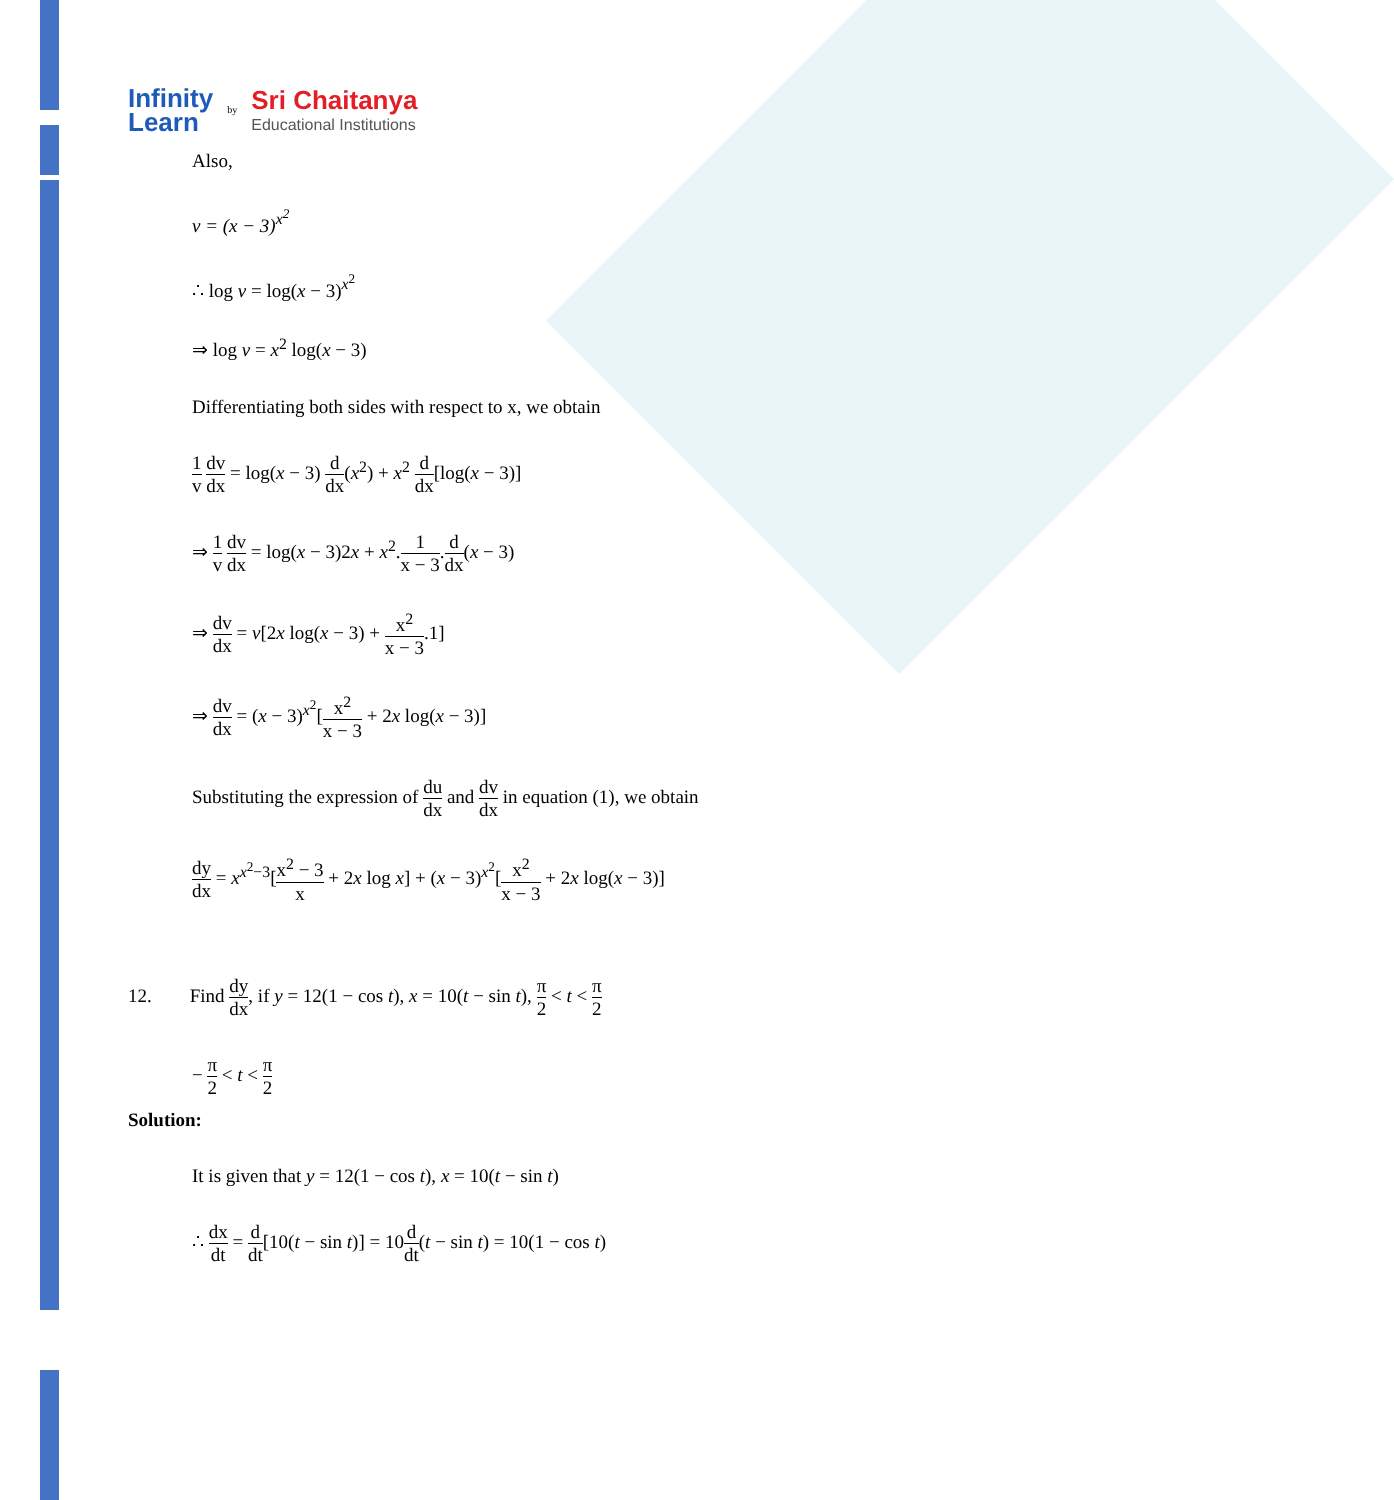Infinity
Learn
by
Sri Chaitanya
Educational Institutions
Also,
v = (x − 3)<sup>x<sup>2</sup></sup>
∴ log v = log(x − 3)<sup>x<sup>2</sup></sup>
⇒ log v = x<sup>2</sup> log(x − 3)
Differentiating both sides with respect to x, we obtain
1 v dv dx = log(x − 3) d dx(x<sup>2</sup>) + x<sup>2</sup> d dx[log(x − 3)]
⇒ 1 v dv dx = log(x − 3)2x + x<sup>2</sup>.1 x − 3.d dx(x − 3)
⇒ dv dx = v[2x log(x − 3) + x<sup>2</sup> x − 3.1]
⇒ dv dx = (x − 3)<sup>x<sup>2</sup></sup>[x<sup>2</sup> x − 3 + 2x log(x − 3)]
Substituting the expression of du dx and dv dx in equation (1), we obtain
dy dx = x<sup>x<sup>2</sup>−3</sup>[x<sup>2</sup> − 3 x + 2x log x] + (x − 3)<sup>x<sup>2</sup></sup>[x<sup>2</sup> x − 3 + 2x log(x − 3)]
12. Find dy dx, if y = 12(1 − cos t), x = 10(t − sin t), π 2 < t < π 2
− π 2 < t < π 2
Solution:
It is given that y = 12(1 − cos t), x = 10(t − sin t)
∴ dx dt = d dt[10(t − sin t)] = 10d dt(t − sin t) = 10(1 − cos t)